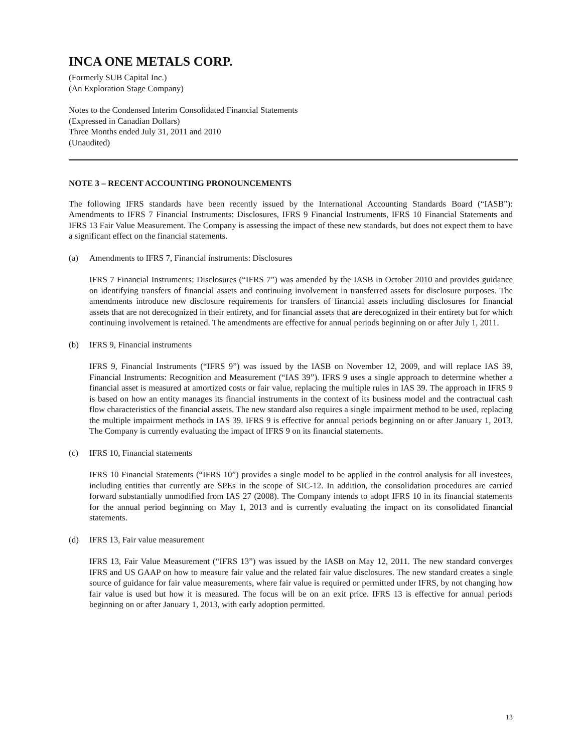INCA ONE METALS CORP.
(Formerly SUB Capital Inc.)
(An Exploration Stage Company)
Notes to the Condensed Interim Consolidated Financial Statements
(Expressed in Canadian Dollars)
Three Months ended July 31, 2011 and 2010
(Unaudited)
NOTE 3 – RECENT ACCOUNTING PRONOUNCEMENTS
The following IFRS standards have been recently issued by the International Accounting Standards Board (“IASB”): Amendments to IFRS 7 Financial Instruments: Disclosures, IFRS 9 Financial Instruments, IFRS 10 Financial Statements and IFRS 13 Fair Value Measurement. The Company is assessing the impact of these new standards, but does not expect them to have a significant effect on the financial statements.
(a) Amendments to IFRS 7, Financial instruments: Disclosures
IFRS 7 Financial Instruments: Disclosures (“IFRS 7”) was amended by the IASB in October 2010 and provides guidance on identifying transfers of financial assets and continuing involvement in transferred assets for disclosure purposes. The amendments introduce new disclosure requirements for transfers of financial assets including disclosures for financial assets that are not derecognized in their entirety, and for financial assets that are derecognized in their entirety but for which continuing involvement is retained. The amendments are effective for annual periods beginning on or after July 1, 2011.
(b) IFRS 9, Financial instruments
IFRS 9, Financial Instruments (“IFRS 9”) was issued by the IASB on November 12, 2009, and will replace IAS 39, Financial Instruments: Recognition and Measurement (“IAS 39”). IFRS 9 uses a single approach to determine whether a financial asset is measured at amortized costs or fair value, replacing the multiple rules in IAS 39. The approach in IFRS 9 is based on how an entity manages its financial instruments in the context of its business model and the contractual cash flow characteristics of the financial assets. The new standard also requires a single impairment method to be used, replacing the multiple impairment methods in IAS 39. IFRS 9 is effective for annual periods beginning on or after January 1, 2013. The Company is currently evaluating the impact of IFRS 9 on its financial statements.
(c) IFRS 10, Financial statements
IFRS 10 Financial Statements (“IFRS 10”) provides a single model to be applied in the control analysis for all investees, including entities that currently are SPEs in the scope of SIC-12. In addition, the consolidation procedures are carried forward substantially unmodified from IAS 27 (2008). The Company intends to adopt IFRS 10 in its financial statements for the annual period beginning on May 1, 2013 and is currently evaluating the impact on its consolidated financial statements.
(d) IFRS 13, Fair value measurement
IFRS 13, Fair Value Measurement (“IFRS 13”) was issued by the IASB on May 12, 2011. The new standard converges IFRS and US GAAP on how to measure fair value and the related fair value disclosures. The new standard creates a single source of guidance for fair value measurements, where fair value is required or permitted under IFRS, by not changing how fair value is used but how it is measured. The focus will be on an exit price. IFRS 13 is effective for annual periods beginning on or after January 1, 2013, with early adoption permitted.
13